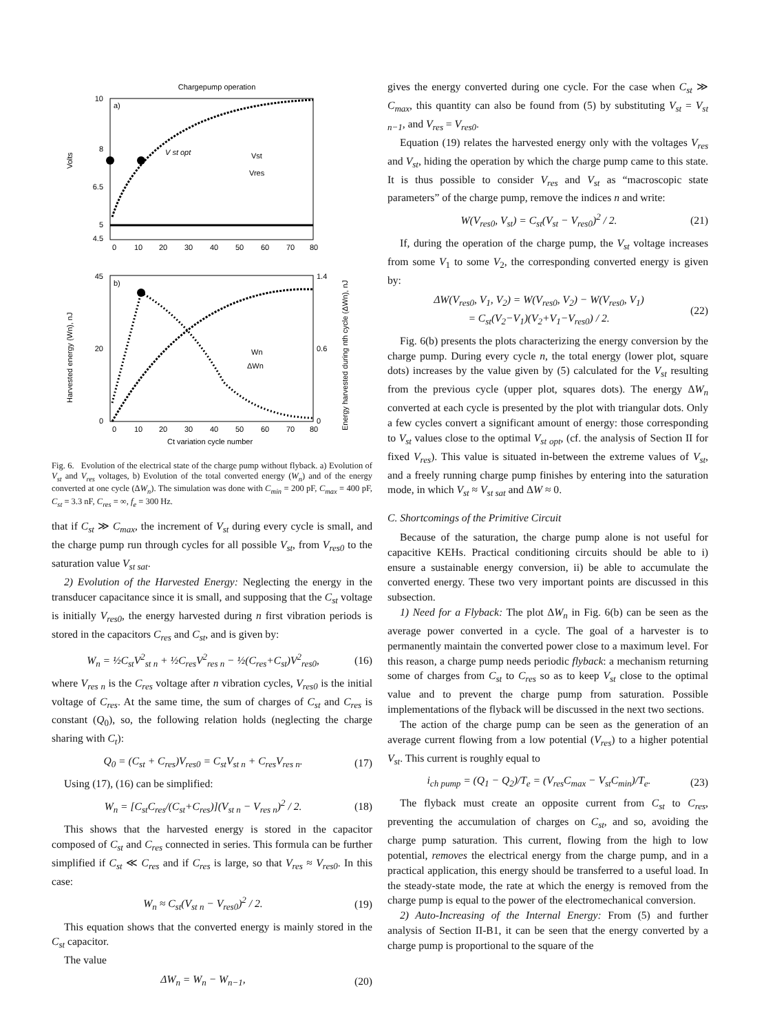Chargepump operation
10
8
6.5
5
4.5
0
10
20
30
40
50
60
70
80
Volts
a)
V st opt
Vst
Vres
b)
45
20
0
1.4
0.6
0
0
10
20
30
40
50
60
70
80
Harvested energy (Wn), nJ
Energy harvested during nth cycle (ΔWn), nJ
Wn
ΔWn
Ct variation cycle number
Fig. 6. Evolution of the electrical state of the charge pump without flyback. a) Evolution of V<sub>st</sub> and V<sub>res</sub> voltages, b) Evolution of the total converted energy (W<sub>n</sub>) and of the energy converted at one cycle (ΔW<sub>n</sub>). The simulation was done with C<sub>min</sub> = 200 pF, C<sub>max</sub> = 400 pF, C<sub>st</sub> = 3.3 nF, C<sub>res</sub> = ∞, f<sub>e</sub> = 300 Hz.
that if C<sub>st</sub> ≫ C<sub>max</sub>, the increment of V<sub>st</sub> during every cycle is small, and the charge pump run through cycles for all possible V<sub>st</sub>, from V<sub>res0</sub> to the saturation value V<sub>st sat</sub>.
2) Evolution of the Harvested Energy: Neglecting the energy in the transducer capacitance since it is small, and supposing that the C<sub>st</sub> voltage is initially V<sub>res0</sub>, the energy harvested during n first vibration periods is stored in the capacitors C<sub>res</sub> and C<sub>st</sub>, and is given by:
W<sub>n</sub> = ½C<sub>st</sub>V<sup>2</sup><sub>st n</sub> + ½C<sub>res</sub>V<sup>2</sup><sub>res n</sub> − ½(C<sub>res</sub>+C<sub>st</sub>)V<sup>2</sup><sub>res0</sub>, (16)
where V<sub>res n</sub> is the C<sub>res</sub> voltage after n vibration cycles, V<sub>res0</sub> is the initial voltage of C<sub>res</sub>. At the same time, the sum of charges of C<sub>st</sub> and C<sub>res</sub> is constant (Q<sub>0</sub>), so, the following relation holds (neglecting the charge sharing with C<sub>t</sub>):
Q<sub>0</sub> = (C<sub>st</sub> + C<sub>res</sub>)V<sub>res0</sub> = C<sub>st</sub>V<sub>st n</sub> + C<sub>res</sub>V<sub>res n</sub>. (17)
Using (17), (16) can be simplified:
W<sub>n</sub> = [C<sub>st</sub>C<sub>res</sub>/(C<sub>st</sub>+C<sub>res</sub>)](V<sub>st n</sub> − V<sub>res n</sub>)<sup>2</sup> / 2. (18)
This shows that the harvested energy is stored in the capacitor composed of C<sub>st</sub> and C<sub>res</sub> connected in series. This formula can be further simplified if C<sub>st</sub> ≪ C<sub>res</sub> and if C<sub>res</sub> is large, so that V<sub>res</sub> ≈ V<sub>res0</sub>. In this case:
W<sub>n</sub> ≈ C<sub>st</sub>(V<sub>st n</sub> − V<sub>res0</sub>)<sup>2</sup> / 2. (19)
This equation shows that the converted energy is mainly stored in the C<sub>st</sub> capacitor.
The value
ΔW<sub>n</sub> = W<sub>n</sub> − W<sub>n−1</sub>, (20)
gives the energy converted during one cycle. For the case when C<sub>st</sub> ≫ C<sub>max</sub>, this quantity can also be found from (5) by substituting V<sub>st</sub> = V<sub>st n−1</sub>, and V<sub>res</sub> = V<sub>res0</sub>.
Equation (19) relates the harvested energy only with the voltages V<sub>res</sub> and V<sub>st</sub>, hiding the operation by which the charge pump came to this state. It is thus possible to consider V<sub>res</sub> and V<sub>st</sub> as “macroscopic state parameters” of the charge pump, remove the indices n and write:
W(V<sub>res0</sub>, V<sub>st</sub>) = C<sub>st</sub>(V<sub>st</sub> − V<sub>res0</sub>)<sup>2</sup> / 2. (21)
If, during the operation of the charge pump, the V<sub>st</sub> voltage increases from some V<sub>1</sub> to some V<sub>2</sub>, the corresponding converted energy is given by:
ΔW(V<sub>res0</sub>, V<sub>1</sub>, V<sub>2</sub>) = W(V<sub>res0</sub>, V<sub>2</sub>) − W(V<sub>res0</sub>, V<sub>1</sub>)
= C<sub>st</sub>(V<sub>2</sub>−V<sub>1</sub>)(V<sub>2</sub>+V<sub>1</sub>−V<sub>res0</sub>) / 2. (22)
Fig. 6(b) presents the plots characterizing the energy conversion by the charge pump. During every cycle n, the total energy (lower plot, square dots) increases by the value given by (5) calculated for the V<sub>st</sub> resulting from the previous cycle (upper plot, squares dots). The energy ΔW<sub>n</sub> converted at each cycle is presented by the plot with triangular dots. Only a few cycles convert a significant amount of energy: those corresponding to V<sub>st</sub> values close to the optimal V<sub>st opt</sub>, (cf. the analysis of Section II for fixed V<sub>res</sub>). This value is situated in-between the extreme values of V<sub>st</sub>, and a freely running charge pump finishes by entering into the saturation mode, in which V<sub>st</sub> ≈ V<sub>st sat</sub> and ΔW ≈ 0.
C. Shortcomings of the Primitive Circuit
Because of the saturation, the charge pump alone is not useful for capacitive KEHs. Practical conditioning circuits should be able to i) ensure a sustainable energy conversion, ii) be able to accumulate the converted energy. These two very important points are discussed in this subsection.
1) Need for a Flyback: The plot ΔW<sub>n</sub> in Fig. 6(b) can be seen as the average power converted in a cycle. The goal of a harvester is to permanently maintain the converted power close to a maximum level. For this reason, a charge pump needs periodic flyback: a mechanism returning some of charges from C<sub>st</sub> to C<sub>res</sub> so as to keep V<sub>st</sub> close to the optimal value and to prevent the charge pump from saturation. Possible implementations of the flyback will be discussed in the next two sections.
The action of the charge pump can be seen as the generation of an average current flowing from a low potential (V<sub>res</sub>) to a higher potential V<sub>st</sub>. This current is roughly equal to
i<sub>ch pump</sub> = (Q<sub>1</sub> − Q<sub>2</sub>)/T<sub>e</sub> = (V<sub>res</sub>C<sub>max</sub> − V<sub>st</sub>C<sub>min</sub>)/T<sub>e</sub>. (23)
The flyback must create an opposite current from C<sub>st</sub> to C<sub>res</sub>, preventing the accumulation of charges on C<sub>st</sub>, and so, avoiding the charge pump saturation. This current, flowing from the high to low potential, removes the electrical energy from the charge pump, and in a practical application, this energy should be transferred to a useful load. In the steady-state mode, the rate at which the energy is removed from the charge pump is equal to the power of the electromechanical conversion.
2) Auto-Increasing of the Internal Energy: From (5) and further analysis of Section II-B1, it can be seen that the energy converted by a charge pump is proportional to the square of the